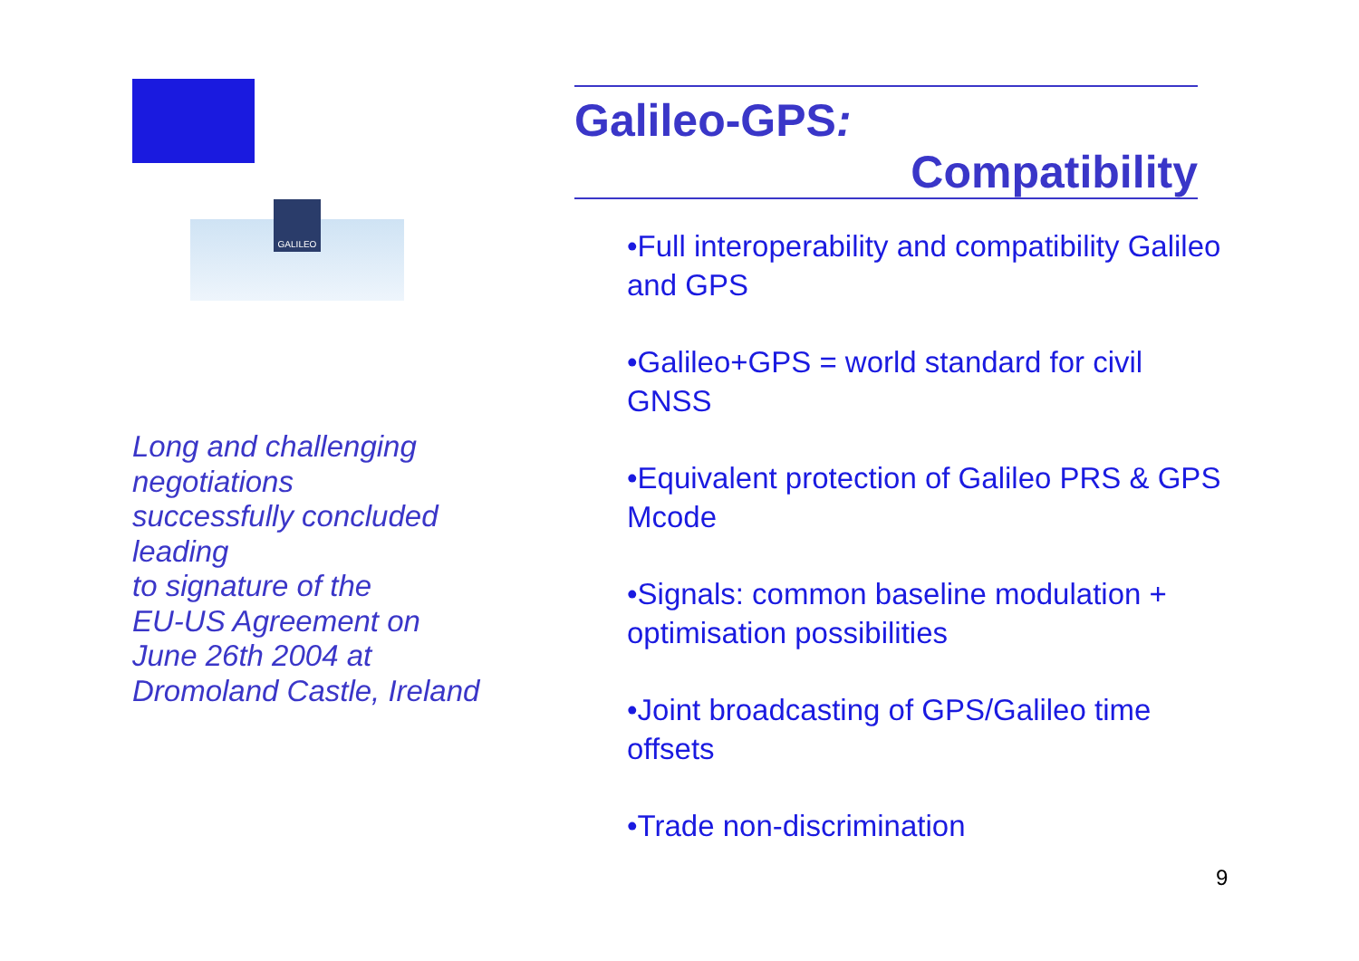GALILEO
Long and challenging
negotiations
successfully concluded
leading
to signature of the
EU-US Agreement on
June 26th 2004 at
Dromoland Castle, Ireland
Galileo-GPS:
Compatibility
•Full interoperability and compatibility Galileo and GPS
•Galileo+GPS = world standard for civil GNSS
•Equivalent protection of Galileo PRS & GPS Mcode
•Signals: common baseline modulation + optimisation possibilities
•Joint broadcasting of GPS/Galileo time offsets
•Trade non-discrimination
9